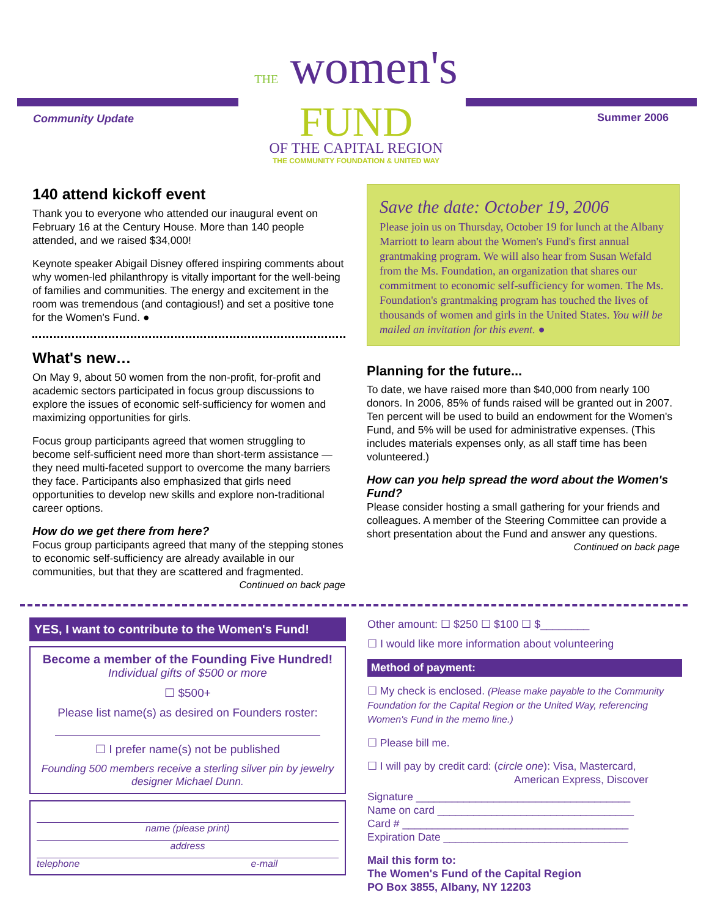Community Update Summer 2006
THE women's
FUND
OF THE CAPITAL REGION
THE COMMUNITY FOUNDATION & UNITED WAY
140 attend kickoff event
Thank you to everyone who attended our inaugural event on February 16 at the Century House. More than 140 people attended, and we raised $34,000!
Keynote speaker Abigail Disney offered inspiring comments about why women-led philanthropy is vitally important for the well-being of families and communities. The energy and excitement in the room was tremendous (and contagious!) and set a positive tone for the Women's Fund. ●
What's new…
On May 9, about 50 women from the non-profit, for-profit and academic sectors participated in focus group discussions to explore the issues of economic self-sufficiency for women and maximizing opportunities for girls.
Focus group participants agreed that women struggling to become self-sufficient need more than short-term assistance — they need multi-faceted support to overcome the many barriers they face. Participants also emphasized that girls need opportunities to develop new skills and explore non-traditional career options.
How do we get there from here?
Focus group participants agreed that many of the stepping stones to economic self-sufficiency are already available in our communities, but that they are scattered and fragmented.
Continued on back page
Save the date: October 19, 2006
Please join us on Thursday, October 19 for lunch at the Albany Marriott to learn about the Women's Fund's first annual grantmaking program. We will also hear from Susan Wefald from the Ms. Foundation, an organization that shares our commitment to economic self-sufficiency for women. The Ms. Foundation's grantmaking program has touched the lives of thousands of women and girls in the United States. You will be mailed an invitation for this event. ●
Planning for the future...
To date, we have raised more than $40,000 from nearly 100 donors. In 2006, 85% of funds raised will be granted out in 2007. Ten percent will be used to build an endowment for the Women's Fund, and 5% will be used for administrative expenses. (This includes materials expenses only, as all staff time has been volunteered.)
How can you help spread the word about the Women's Fund?
Please consider hosting a small gathering for your friends and colleagues. A member of the Steering Committee can provide a short presentation about the Fund and answer any questions.
Continued on back page
YES, I want to contribute to the Women's Fund!
Become a member of the Founding Five Hundred!
Individual gifts of $500 or more
☐ $500+
Please list name(s) as desired on Founders roster:
☐ I prefer name(s) not be published
Founding 500 members receive a sterling silver pin by jewelry designer Michael Dunn.
name (please print)
address
telephone e-mail
Other amount: ☐ $250 ☐ $100 ☐ $________
☐ I would like more information about volunteering
Method of payment:
☐ My check is enclosed. (Please make payable to the Community Foundation for the Capital Region or the United Way, referencing Women's Fund in the memo line.)
☐ Please bill me.
☐ I will pay by credit card: (circle one): Visa, Mastercard,
American Express, Discover
Signature ____________________________________
Name on card _________________________________
Card # ______________________________________
Expiration Date _______________________________
Mail this form to:
The Women's Fund of the Capital Region
PO Box 3855, Albany, NY 12203